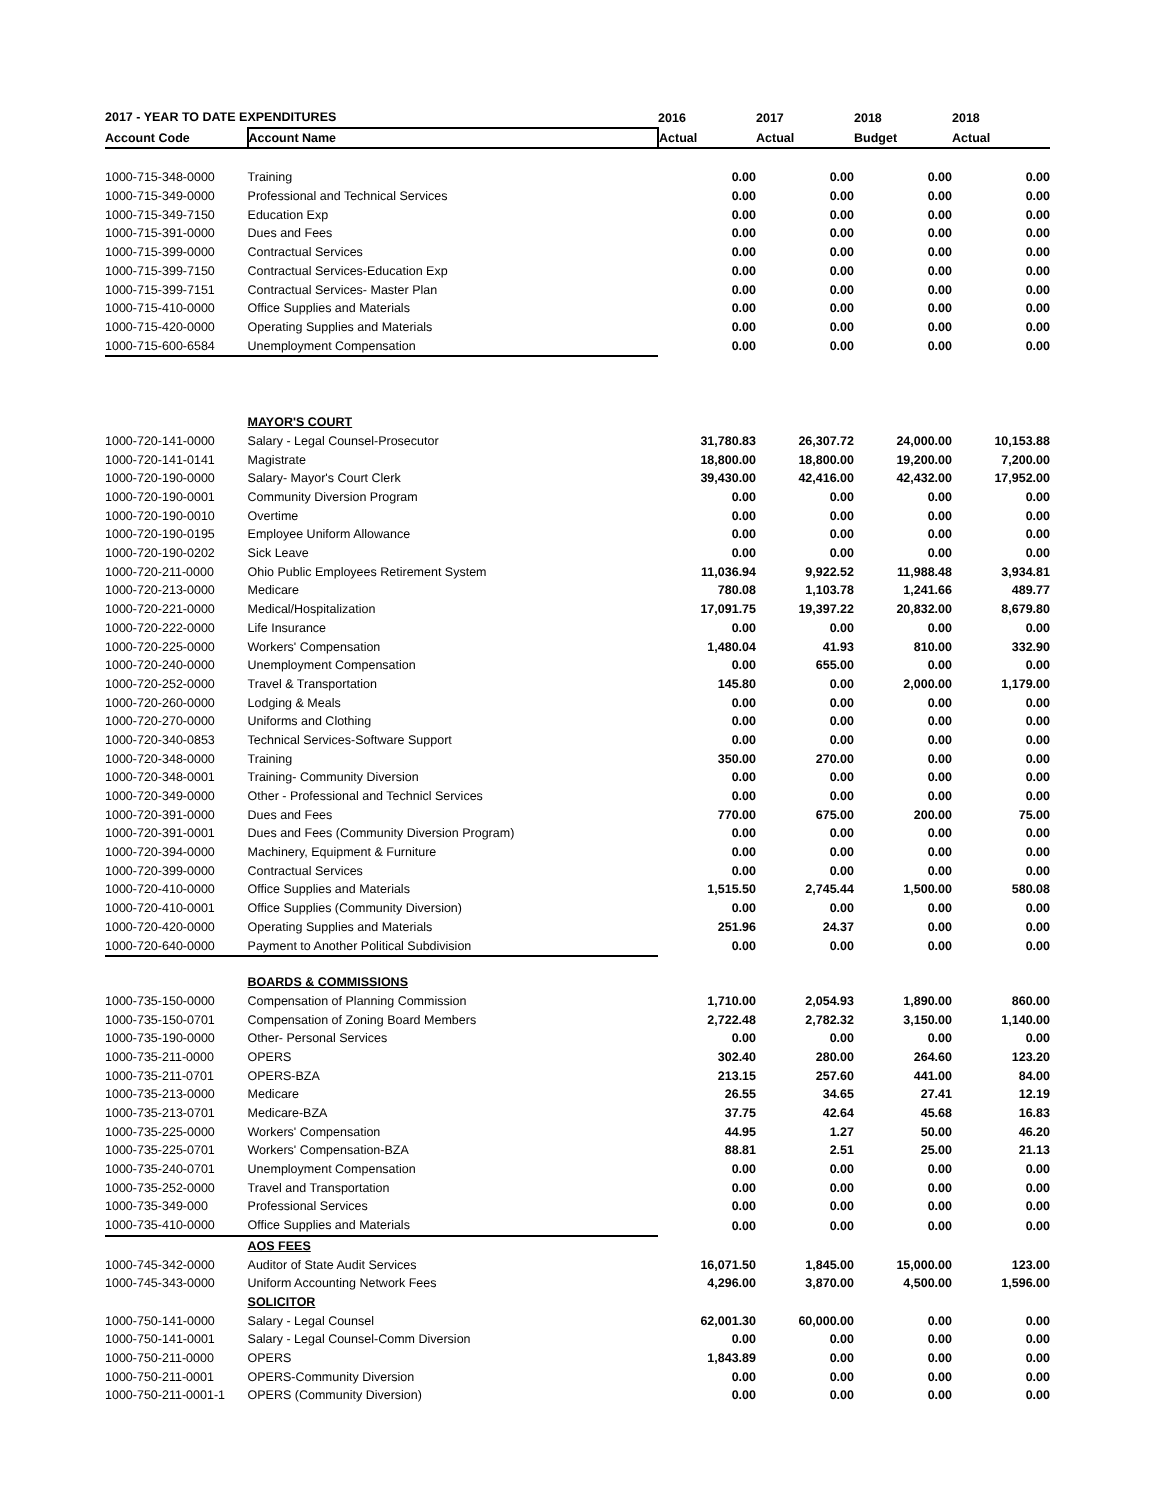| 2017 - YEAR TO DATE EXPENDITURES | | 2016 | 2017 | 2018 | 2018 |
| --- | --- | --- | --- | --- | --- |
| Account Code | Account Name | Actual | Actual | Budget | Actual |
| 1000-715-348-0000 | Training | 0.00 | 0.00 | 0.00 | 0.00 |
| 1000-715-349-0000 | Professional and Technical Services | 0.00 | 0.00 | 0.00 | 0.00 |
| 1000-715-349-7150 | Education Exp | 0.00 | 0.00 | 0.00 | 0.00 |
| 1000-715-391-0000 | Dues and Fees | 0.00 | 0.00 | 0.00 | 0.00 |
| 1000-715-399-0000 | Contractual Services | 0.00 | 0.00 | 0.00 | 0.00 |
| 1000-715-399-7150 | Contractual Services-Education Exp | 0.00 | 0.00 | 0.00 | 0.00 |
| 1000-715-399-7151 | Contractual Services- Master Plan | 0.00 | 0.00 | 0.00 | 0.00 |
| 1000-715-410-0000 | Office Supplies and Materials | 0.00 | 0.00 | 0.00 | 0.00 |
| 1000-715-420-0000 | Operating Supplies and Materials | 0.00 | 0.00 | 0.00 | 0.00 |
| 1000-715-600-6584 | Unemployment Compensation | 0.00 | 0.00 | 0.00 | 0.00 |
| | MAYOR'S COURT | | | | |
| 1000-720-141-0000 | Salary - Legal Counsel-Prosecutor | 31,780.83 | 26,307.72 | 24,000.00 | 10,153.88 |
| 1000-720-141-0141 | Magistrate | 18,800.00 | 18,800.00 | 19,200.00 | 7,200.00 |
| 1000-720-190-0000 | Salary- Mayor's Court Clerk | 39,430.00 | 42,416.00 | 42,432.00 | 17,952.00 |
| 1000-720-190-0001 | Community Diversion Program | 0.00 | 0.00 | 0.00 | 0.00 |
| 1000-720-190-0010 | Overtime | 0.00 | 0.00 | 0.00 | 0.00 |
| 1000-720-190-0195 | Employee Uniform Allowance | 0.00 | 0.00 | 0.00 | 0.00 |
| 1000-720-190-0202 | Sick Leave | 0.00 | 0.00 | 0.00 | 0.00 |
| 1000-720-211-0000 | Ohio Public Employees Retirement System | 11,036.94 | 9,922.52 | 11,988.48 | 3,934.81 |
| 1000-720-213-0000 | Medicare | 780.08 | 1,103.78 | 1,241.66 | 489.77 |
| 1000-720-221-0000 | Medical/Hospitalization | 17,091.75 | 19,397.22 | 20,832.00 | 8,679.80 |
| 1000-720-222-0000 | Life Insurance | 0.00 | 0.00 | 0.00 | 0.00 |
| 1000-720-225-0000 | Workers' Compensation | 1,480.04 | 41.93 | 810.00 | 332.90 |
| 1000-720-240-0000 | Unemployment Compensation | 0.00 | 655.00 | 0.00 | 0.00 |
| 1000-720-252-0000 | Travel & Transportation | 145.80 | 0.00 | 2,000.00 | 1,179.00 |
| 1000-720-260-0000 | Lodging & Meals | 0.00 | 0.00 | 0.00 | 0.00 |
| 1000-720-270-0000 | Uniforms and Clothing | 0.00 | 0.00 | 0.00 | 0.00 |
| 1000-720-340-0853 | Technical Services-Software Support | 0.00 | 0.00 | 0.00 | 0.00 |
| 1000-720-348-0000 | Training | 350.00 | 270.00 | 0.00 | 0.00 |
| 1000-720-348-0001 | Training- Community Diversion | 0.00 | 0.00 | 0.00 | 0.00 |
| 1000-720-349-0000 | Other - Professional and Technicl Services | 0.00 | 0.00 | 0.00 | 0.00 |
| 1000-720-391-0000 | Dues and Fees | 770.00 | 675.00 | 200.00 | 75.00 |
| 1000-720-391-0001 | Dues and Fees (Community Diversion Program) | 0.00 | 0.00 | 0.00 | 0.00 |
| 1000-720-394-0000 | Machinery, Equipment & Furniture | 0.00 | 0.00 | 0.00 | 0.00 |
| 1000-720-399-0000 | Contractual Services | 0.00 | 0.00 | 0.00 | 0.00 |
| 1000-720-410-0000 | Office Supplies and Materials | 1,515.50 | 2,745.44 | 1,500.00 | 580.08 |
| 1000-720-410-0001 | Office Supplies (Community Diversion) | 0.00 | 0.00 | 0.00 | 0.00 |
| 1000-720-420-0000 | Operating Supplies and Materials | 251.96 | 24.37 | 0.00 | 0.00 |
| 1000-720-640-0000 | Payment to Another Political Subdivision | 0.00 | 0.00 | 0.00 | 0.00 |
| | BOARDS & COMMISSIONS | | | | |
| 1000-735-150-0000 | Compensation of Planning Commission | 1,710.00 | 2,054.93 | 1,890.00 | 860.00 |
| 1000-735-150-0701 | Compensation of Zoning Board Members | 2,722.48 | 2,782.32 | 3,150.00 | 1,140.00 |
| 1000-735-190-0000 | Other- Personal Services | 0.00 | 0.00 | 0.00 | 0.00 |
| 1000-735-211-0000 | OPERS | 302.40 | 280.00 | 264.60 | 123.20 |
| 1000-735-211-0701 | OPERS-BZA | 213.15 | 257.60 | 441.00 | 84.00 |
| 1000-735-213-0000 | Medicare | 26.55 | 34.65 | 27.41 | 12.19 |
| 1000-735-213-0701 | Medicare-BZA | 37.75 | 42.64 | 45.68 | 16.83 |
| 1000-735-225-0000 | Workers' Compensation | 44.95 | 1.27 | 50.00 | 46.20 |
| 1000-735-225-0701 | Workers' Compensation-BZA | 88.81 | 2.51 | 25.00 | 21.13 |
| 1000-735-240-0701 | Unemployment Compensation | 0.00 | 0.00 | 0.00 | 0.00 |
| 1000-735-252-0000 | Travel and Transportation | 0.00 | 0.00 | 0.00 | 0.00 |
| 1000-735-349-000 | Professional Services | 0.00 | 0.00 | 0.00 | 0.00 |
| 1000-735-410-0000 | Office Supplies and Materials | 0.00 | 0.00 | 0.00 | 0.00 |
| | AOS FEES | | | | |
| 1000-745-342-0000 | Auditor of State Audit Services | 16,071.50 | 1,845.00 | 15,000.00 | 123.00 |
| 1000-745-343-0000 | Uniform Accounting Network Fees | 4,296.00 | 3,870.00 | 4,500.00 | 1,596.00 |
| | SOLICITOR | | | | |
| 1000-750-141-0000 | Salary - Legal Counsel | 62,001.30 | 60,000.00 | 0.00 | 0.00 |
| 1000-750-141-0001 | Salary - Legal Counsel-Comm Diversion | 0.00 | 0.00 | 0.00 | 0.00 |
| 1000-750-211-0000 | OPERS | 1,843.89 | 0.00 | 0.00 | 0.00 |
| 1000-750-211-0001 | OPERS-Community Diversion | 0.00 | 0.00 | 0.00 | 0.00 |
| 1000-750-211-0001-1 | OPERS (Community Diversion) | 0.00 | 0.00 | 0.00 | 0.00 |